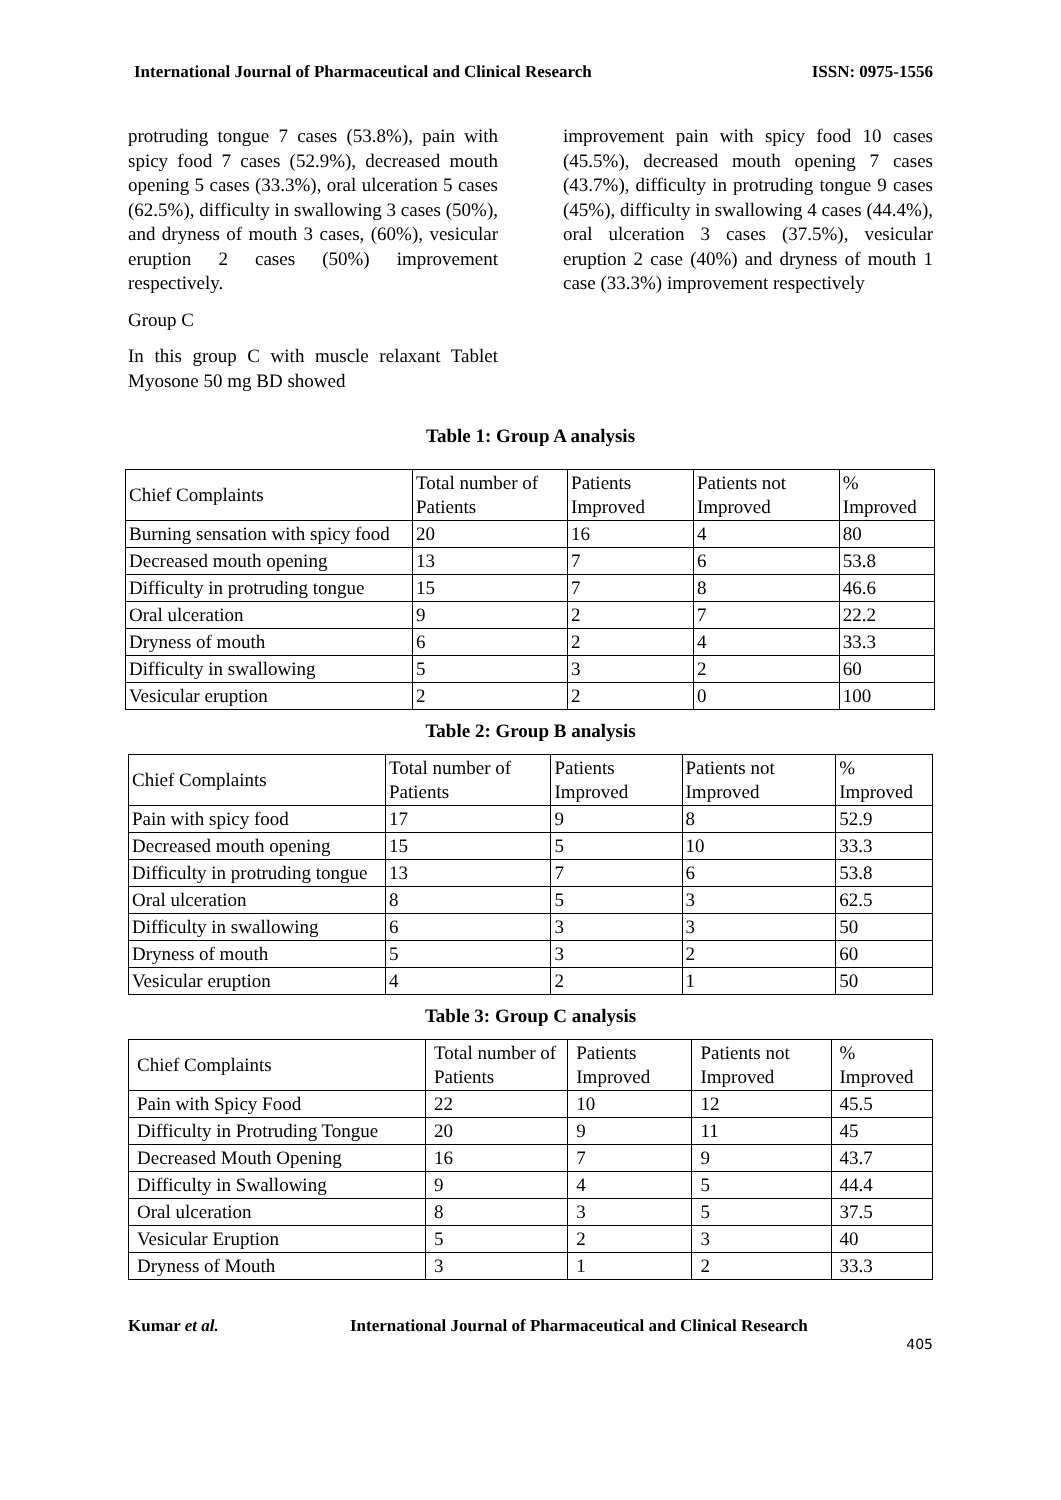International Journal of Pharmaceutical and Clinical Research ISSN: 0975-1556
protruding tongue 7 cases (53.8%), pain with spicy food 7 cases (52.9%), decreased mouth opening 5 cases (33.3%), oral ulceration 5 cases (62.5%), difficulty in swallowing 3 cases (50%), and dryness of mouth 3 cases, (60%), vesicular eruption 2 cases (50%) improvement respectively.
Group C
In this group C with muscle relaxant Tablet Myosone 50 mg BD showed
improvement pain with spicy food 10 cases (45.5%), decreased mouth opening 7 cases (43.7%), difficulty in protruding tongue 9 cases (45%), difficulty in swallowing 4 cases (44.4%), oral ulceration 3 cases (37.5%), vesicular eruption 2 case (40%) and dryness of mouth 1 case (33.3%) improvement respectively
Table 1: Group A analysis
| Chief Complaints | Total number of Patients | Patients Improved | Patients not Improved | % Improved |
| Burning sensation with spicy food | 20 | 16 | 4 | 80 |
| Decreased mouth opening | 13 | 7 | 6 | 53.8 |
| Difficulty in protruding tongue | 15 | 7 | 8 | 46.6 |
| Oral ulceration | 9 | 2 | 7 | 22.2 |
| Dryness of mouth | 6 | 2 | 4 | 33.3 |
| Difficulty in swallowing | 5 | 3 | 2 | 60 |
| Vesicular eruption | 2 | 2 | 0 | 100 |
Table 2: Group B analysis
| Chief Complaints | Total number of Patients | Patients Improved | Patients not Improved | % Improved |
| Pain with spicy food | 17 | 9 | 8 | 52.9 |
| Decreased mouth opening | 15 | 5 | 10 | 33.3 |
| Difficulty in protruding tongue | 13 | 7 | 6 | 53.8 |
| Oral ulceration | 8 | 5 | 3 | 62.5 |
| Difficulty in swallowing | 6 | 3 | 3 | 50 |
| Dryness of mouth | 5 | 3 | 2 | 60 |
| Vesicular eruption | 4 | 2 | 1 | 50 |
Table 3: Group C analysis
| Chief Complaints | Total number of Patients | Patients Improved | Patients not Improved | % Improved |
| Pain with Spicy Food | 22 | 10 | 12 | 45.5 |
| Difficulty in Protruding Tongue | 20 | 9 | 11 | 45 |
| Decreased Mouth Opening | 16 | 7 | 9 | 43.7 |
| Difficulty in Swallowing | 9 | 4 | 5 | 44.4 |
| Oral ulceration | 8 | 3 | 5 | 37.5 |
| Vesicular Eruption | 5 | 2 | 3 | 40 |
| Dryness of Mouth | 3 | 1 | 2 | 33.3 |
Kumar et al. International Journal of Pharmaceutical and Clinical Research
405